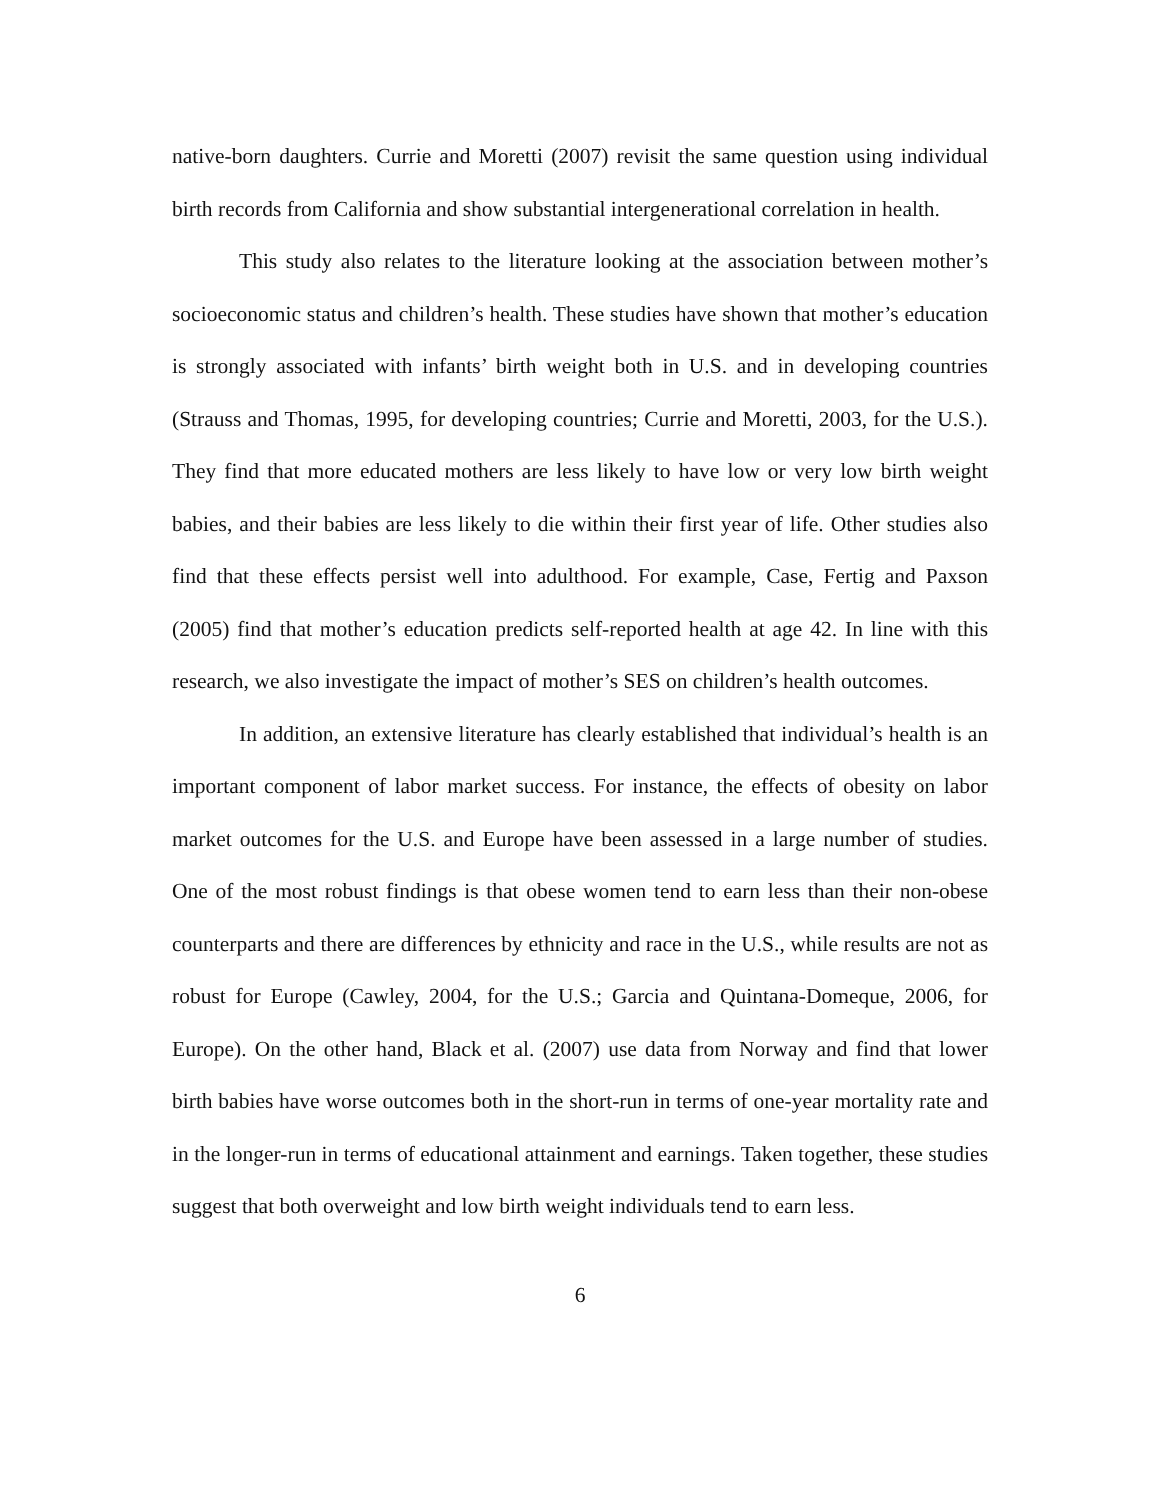native-born daughters. Currie and Moretti (2007) revisit the same question using individual birth records from California and show substantial intergenerational correlation in health.
This study also relates to the literature looking at the association between mother’s socioeconomic status and children’s health. These studies have shown that mother’s education is strongly associated with infants’ birth weight both in U.S. and in developing countries (Strauss and Thomas, 1995, for developing countries; Currie and Moretti, 2003, for the U.S.). They find that more educated mothers are less likely to have low or very low birth weight babies, and their babies are less likely to die within their first year of life. Other studies also find that these effects persist well into adulthood. For example, Case, Fertig and Paxson (2005) find that mother’s education predicts self-reported health at age 42. In line with this research, we also investigate the impact of mother’s SES on children’s health outcomes.
In addition, an extensive literature has clearly established that individual’s health is an important component of labor market success. For instance, the effects of obesity on labor market outcomes for the U.S. and Europe have been assessed in a large number of studies. One of the most robust findings is that obese women tend to earn less than their non-obese counterparts and there are differences by ethnicity and race in the U.S., while results are not as robust for Europe (Cawley, 2004, for the U.S.; Garcia and Quintana-Domeque, 2006, for Europe). On the other hand, Black et al. (2007) use data from Norway and find that lower birth babies have worse outcomes both in the short-run in terms of one-year mortality rate and in the longer-run in terms of educational attainment and earnings. Taken together, these studies suggest that both overweight and low birth weight individuals tend to earn less.
6